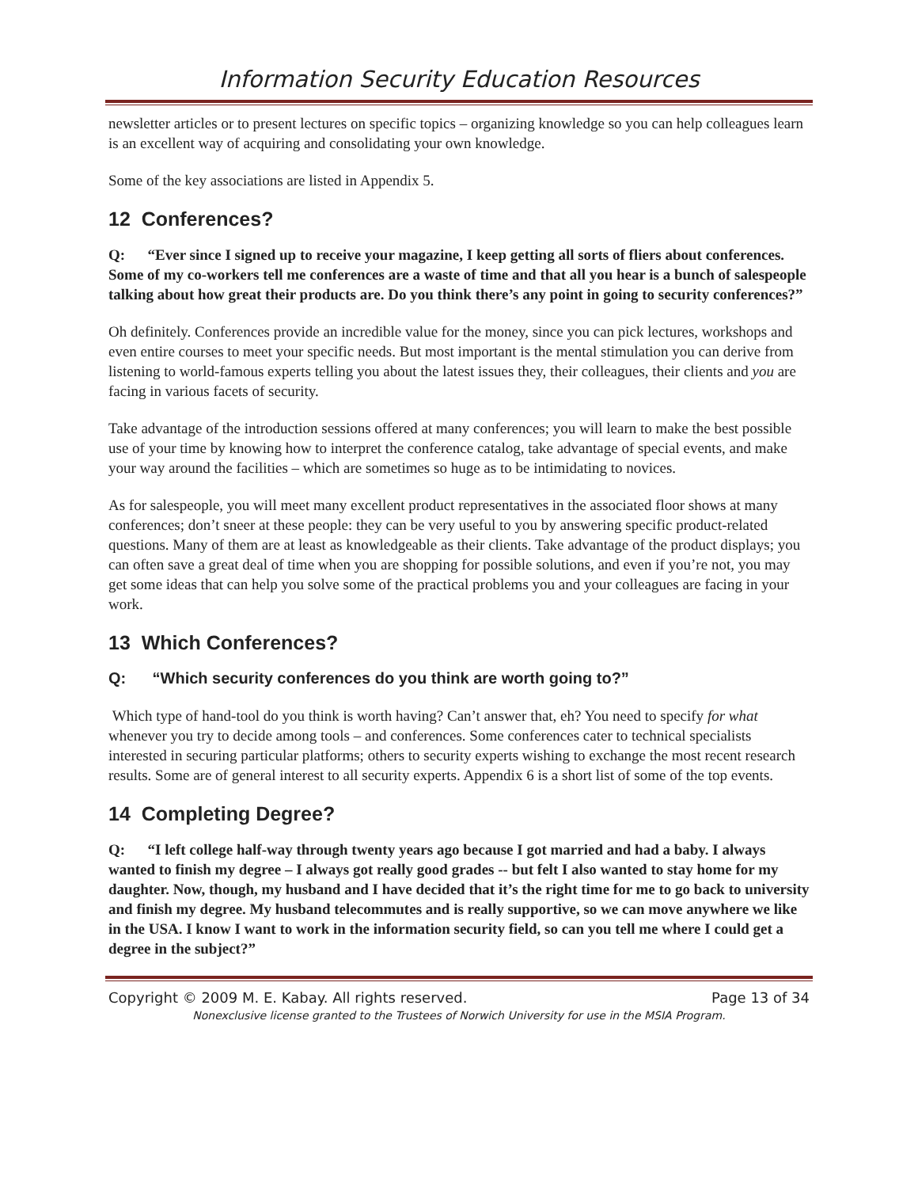Information Security Education Resources
newsletter articles or to present lectures on specific topics – organizing knowledge so you can help colleagues learn is an excellent way of acquiring and consolidating your own knowledge.
Some of the key associations are listed in Appendix 5.
12 Conferences?
Q: “Ever since I signed up to receive your magazine, I keep getting all sorts of fliers about conferences. Some of my co-workers tell me conferences are a waste of time and that all you hear is a bunch of salespeople talking about how great their products are. Do you think there’s any point in going to security conferences?”
Oh definitely. Conferences provide an incredible value for the money, since you can pick lectures, workshops and even entire courses to meet your specific needs. But most important is the mental stimulation you can derive from listening to world-famous experts telling you about the latest issues they, their colleagues, their clients and you are facing in various facets of security.
Take advantage of the introduction sessions offered at many conferences; you will learn to make the best possible use of your time by knowing how to interpret the conference catalog, take advantage of special events, and make your way around the facilities – which are sometimes so huge as to be intimidating to novices.
As for salespeople, you will meet many excellent product representatives in the associated floor shows at many conferences; don’t sneer at these people: they can be very useful to you by answering specific product-related questions. Many of them are at least as knowledgeable as their clients. Take advantage of the product displays; you can often save a great deal of time when you are shopping for possible solutions, and even if you’re not, you may get some ideas that can help you solve some of the practical problems you and your colleagues are facing in your work.
13 Which Conferences?
Q: “Which security conferences do you think are worth going to?”
Which type of hand-tool do you think is worth having? Can’t answer that, eh? You need to specify for what whenever you try to decide among tools – and conferences. Some conferences cater to technical specialists interested in securing particular platforms; others to security experts wishing to exchange the most recent research results. Some are of general interest to all security experts. Appendix 6 is a short list of some of the top events.
14 Completing Degree?
Q: “I left college half-way through twenty years ago because I got married and had a baby. I always wanted to finish my degree – I always got really good grades -- but felt I also wanted to stay home for my daughter. Now, though, my husband and I have decided that it’s the right time for me to go back to university and finish my degree. My husband telecommutes and is really supportive, so we can move anywhere we like in the USA. I know I want to work in the information security field, so can you tell me where I could get a degree in the subject?”
Copyright © 2009 M. E. Kabay. All rights reserved. Page 13 of 34
Nonexclusive license granted to the Trustees of Norwich University for use in the MSIA Program.